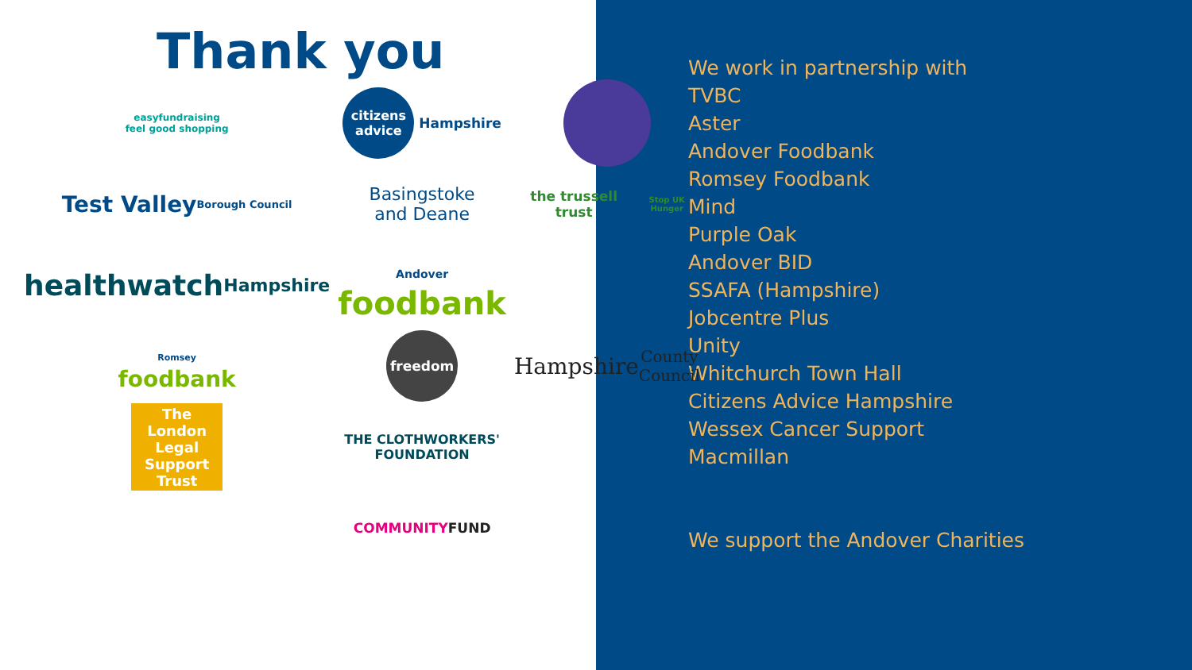Thank you
easyfundraising
feel good shopping
citizens
advice Hampshire
Test Valley
Borough Council
Basingstoke
and Deane
the trussell trust
Stop UK Hunger
healthwatch
Hampshire
Andover
foodbank
Romsey
foodbank
freedom
Hampshire
County Council
The
London
Legal
Support Trust
THE CLOTHWORKERS'
FOUNDATION
COMMUNITY FUND
We work in partnership with
TVBC
Aster
Andover Foodbank
Romsey Foodbank
Mind
Purple Oak
Andover BID
SSAFA (Hampshire)
Jobcentre Plus
Unity
Whitchurch Town Hall
Citizens Advice Hampshire
Wessex Cancer Support
Macmillan
We support the Andover Charities